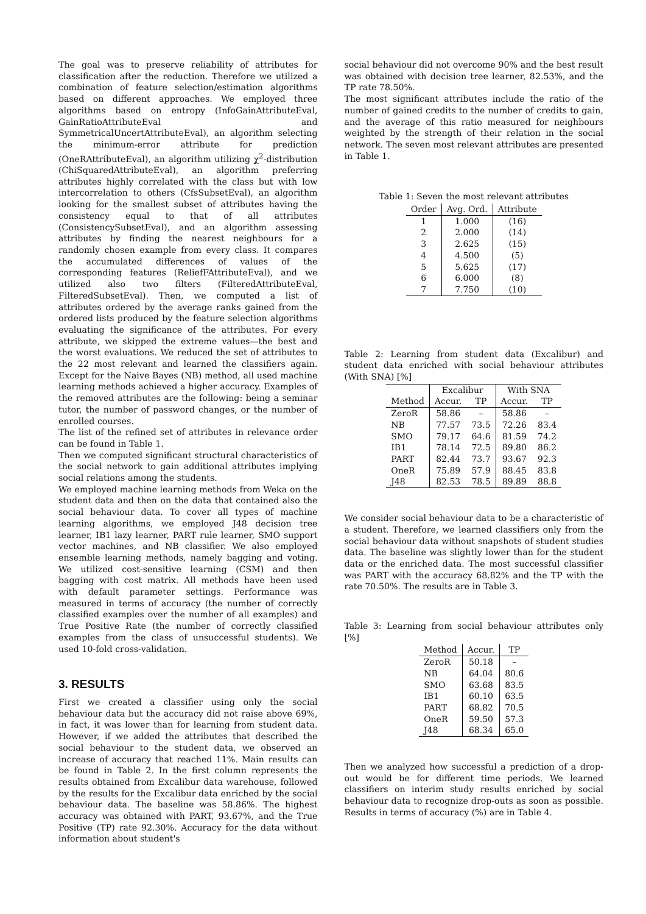The goal was to preserve reliability of attributes for classification after the reduction. Therefore we utilized a combination of feature selection/estimation algorithms based on different approaches. We employed three algorithms based on entropy (InfoGainAttributeEval, GainRatioAttributeEval and SymmetricalUncertAttributeEval), an algorithm selecting the minimum-error attribute for prediction (OneRAttributeEval), an algorithm utilizing χ<sup>2</sup>-distribution (ChiSquaredAttributeEval), an algorithm preferring attributes highly correlated with the class but with low intercorrelation to others (CfsSubsetEval), an algorithm looking for the smallest subset of attributes having the consistency equal to that of all attributes (ConsistencySubsetEval), and an algorithm assessing attributes by finding the nearest neighbours for a randomly chosen example from every class. It compares the accumulated differences of values of the corresponding features (ReliefFAttributeEval), and we utilized also two filters (FilteredAttributeEval, FilteredSubsetEval). Then, we computed a list of attributes ordered by the average ranks gained from the ordered lists produced by the feature selection algorithms evaluating the significance of the attributes. For every attribute, we skipped the extreme values—the best and the worst evaluations. We reduced the set of attributes to the 22 most relevant and learned the classifiers again. Except for the Naive Bayes (NB) method, all used machine learning methods achieved a higher accuracy. Examples of the removed attributes are the following: being a seminar tutor, the number of password changes, or the number of enrolled courses.
The list of the refined set of attributes in relevance order can be found in Table 1.
Then we computed significant structural characteristics of the social network to gain additional attributes implying social relations among the students.
We employed machine learning methods from Weka on the student data and then on the data that contained also the social behaviour data. To cover all types of machine learning algorithms, we employed J48 decision tree learner, IB1 lazy learner, PART rule learner, SMO support vector machines, and NB classifier. We also employed ensemble learning methods, namely bagging and voting. We utilized cost-sensitive learning (CSM) and then bagging with cost matrix. All methods have been used with default parameter settings. Performance was measured in terms of accuracy (the number of correctly classified examples over the number of all examples) and True Positive Rate (the number of correctly classified examples from the class of unsuccessful students). We used 10-fold cross-validation.
3. RESULTS
First we created a classifier using only the social behaviour data but the accuracy did not raise above 69%, in fact, it was lower than for learning from student data. However, if we added the attributes that described the social behaviour to the student data, we observed an increase of accuracy that reached 11%. Main results can be found in Table 2. In the first column represents the results obtained from Excalibur data warehouse, followed by the results for the Excalibur data enriched by the social behaviour data. The baseline was 58.86%. The highest accuracy was obtained with PART, 93.67%, and the True Positive (TP) rate 92.30%. Accuracy for the data without information about student's
social behaviour did not overcome 90% and the best result was obtained with decision tree learner, 82.53%, and the TP rate 78.50%.
The most significant attributes include the ratio of the number of gained credits to the number of credits to gain, and the average of this ratio measured for neighbours weighted by the strength of their relation in the social network. The seven most relevant attributes are presented in Table 1.
Table 1: Seven the most relevant attributes
| Order | Avg. Ord. | Attribute |
| --- | --- | --- |
| 1 | 1.000 | (16) |
| 2 | 2.000 | (14) |
| 3 | 2.625 | (15) |
| 4 | 4.500 | (5) |
| 5 | 5.625 | (17) |
| 6 | 6.000 | (8) |
| 7 | 7.750 | (10) |
Table 2: Learning from student data (Excalibur) and student data enriched with social behaviour attributes (With SNA) [%]
| | Excalibur | | With SNA | |
| --- | --- | --- | --- | --- |
| Method | Accur. | TP | Accur. | TP |
| ZeroR | 58.86 | – | 58.86 | – |
| NB | 77.57 | 73.5 | 72.26 | 83.4 |
| SMO | 79.17 | 64.6 | 81.59 | 74.2 |
| IB1 | 78.14 | 72.5 | 89.80 | 86.2 |
| PART | 82.44 | 73.7 | 93.67 | 92.3 |
| OneR | 75.89 | 57.9 | 88.45 | 83.8 |
| J48 | 82.53 | 78.5 | 89.89 | 88.8 |
We consider social behaviour data to be a characteristic of a student. Therefore, we learned classifiers only from the social behaviour data without snapshots of student studies data. The baseline was slightly lower than for the student data or the enriched data. The most successful classifier was PART with the accuracy 68.82% and the TP with the rate 70.50%. The results are in Table 3.
Table 3: Learning from social behaviour attributes only [%]
| Method | Accur. | TP |
| --- | --- | --- |
| ZeroR | 50.18 | – |
| NB | 64.04 | 80.6 |
| SMO | 63.68 | 83.5 |
| IB1 | 60.10 | 63.5 |
| PART | 68.82 | 70.5 |
| OneR | 59.50 | 57.3 |
| J48 | 68.34 | 65.0 |
Then we analyzed how successful a prediction of a drop-out would be for different time periods. We learned classifiers on interim study results enriched by social behaviour data to recognize drop-outs as soon as possible. Results in terms of accuracy (%) are in Table 4.